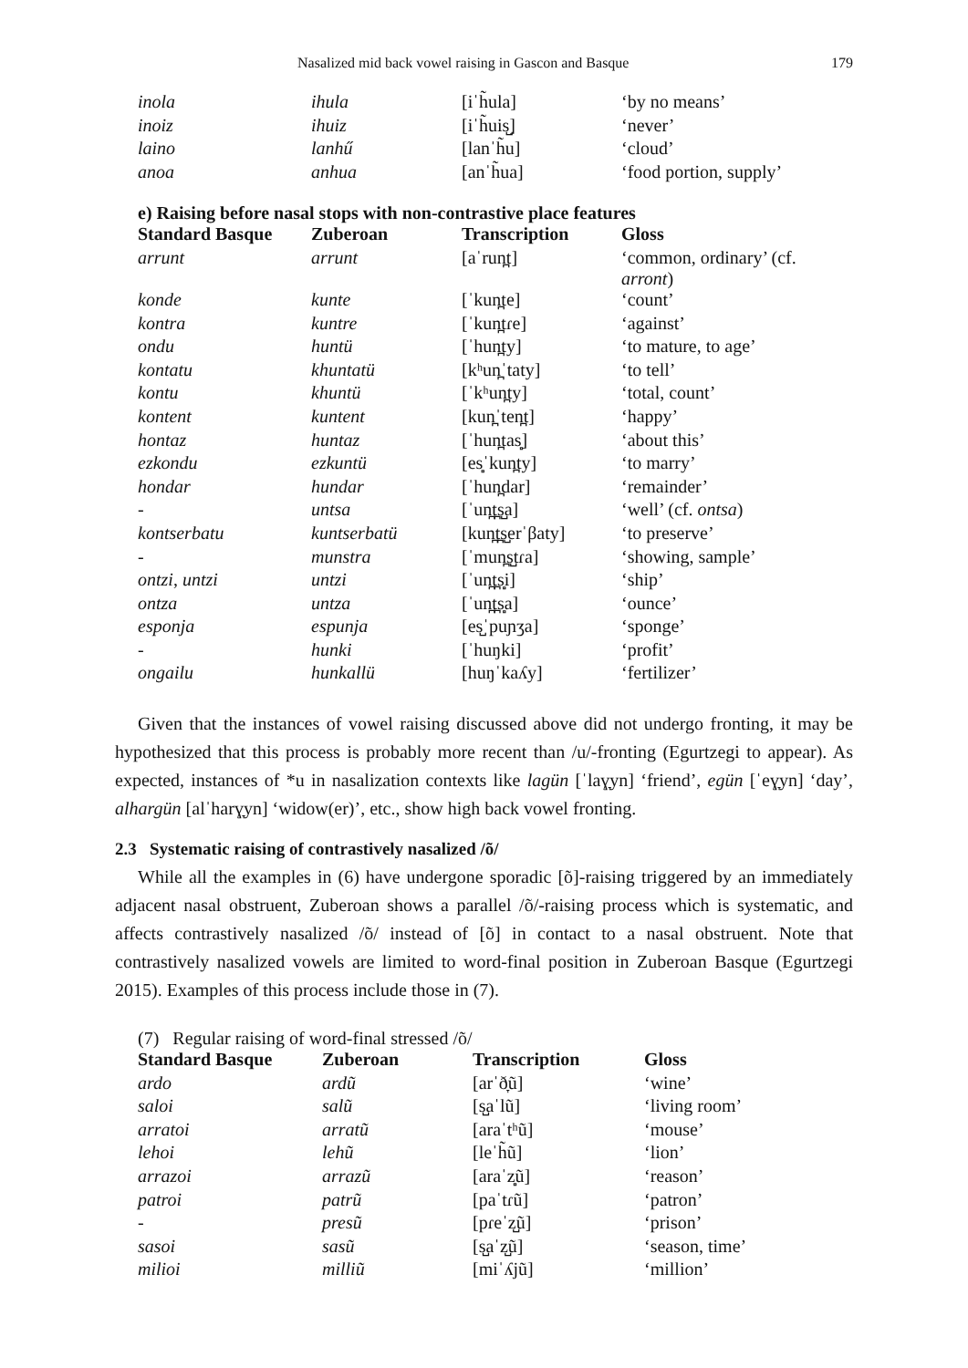Nasalized mid back vowel raising in Gascon and Basque 179
| inola | ihula | [iˈh̃ula] | ‘by no means’ |
| inoiz | ihuiz | [iˈh̃uis̺] | ‘never’ |
| laino | lanhű | [lanˈh̃u] | ‘cloud’ |
| anoa | anhua | [anˈh̃ua] | ‘food portion, supply’ |
e) Raising before nasal stops with non-contrastive place features
| Standard Basque | Zuberoan | Transcription | Gloss |
| --- | --- | --- | --- |
| arrunt | arrunt | [aˈrun̪t] | ‘common, ordinary’ (cf. arront ) |
| konde | kunte | [ˈkun̪te] | ‘count’ |
| kontra | kuntre | [ˈkun̪tɾe] | ‘against’ |
| ondu | huntü | [ˈhun̪ty] | ‘to mature, to age’ |
| kontatu | khuntatü | [kʰun̪ˈtaty] | ‘to tell’ |
| kontu | khuntü | [ˈkʰun̪ty] | ‘total, count’ |
| kontent | kuntent | [kun̪ˈten̪t] | ‘happy’ |
| hontaz | huntaz | [ˈhun̪tas̻] | ‘about this’ |
| ezkondu | ezkuntü | [es̻ˈkun̪ty] | ‘to marry’ |
| hondar | hundar | [ˈhun̪dar] | ‘remainder’ |
| - | untsa | [ˈun̪t̪s̺a] | ‘well’ (cf. ontsa ) |
| kontserbatu | kuntserbatü | [kun̪t̪s̺erˈβaty] | ‘to preserve’ |
| - | munstra | [ˈmun̪s̺tɾa] | ‘showing, sample’ |
| ontzi , untzi | untzi | [ˈun̪t̪s̻i] | ‘ship’ |
| ontza | untza | [ˈun̪t̪s̻a] | ‘ounce’ |
| esponja | espunja | [es̺ˈpuɲʒa] | ‘sponge’ |
| - | hunki | [ˈhuŋki] | ‘profit’ |
| ongailu | hunkallü | [huŋˈkaʎy] | ‘fertilizer’ |
Given that the instances of vowel raising discussed above did not undergo fronting, it may be hypothesized that this process is probably more recent than /u/-fronting (Egurtzegi to appear). As expected, instances of *u in nasalization contexts like lagün [ˈlaɣ̞yn] ‘friend’, egün [ˈeɣ̞yn] ‘day’, alhargün [alˈharɣ̞yn] ‘widow(er)’, etc., show high back vowel fronting.
2.3 Systematic raising of contrastively nasalized /õ/
While all the examples in (6) have undergone sporadic [õ]-raising triggered by an immediately adjacent nasal obstruent, Zuberoan shows a parallel /õ/-raising process which is systematic, and affects contrastively nasalized /õ/ instead of [õ] in contact to a nasal obstruent. Note that contrastively nasalized vowels are limited to word-final position in Zuberoan Basque (Egurtzegi 2015). Examples of this process include those in (7).
(7) Regular raising of word-final stressed /õ/
| Standard Basque | Zuberoan | Transcription | Gloss |
| --- | --- | --- | --- |
| ardo | ardũ | [arˈð̞ũ] | ‘wine’ |
| saloi | salũ | [s̺aˈlũ] | ‘living room’ |
| arratoi | arratũ | [araˈtʰũ] | ‘mouse’ |
| lehoi | lehũ | [leˈh̃ũ] | ‘lion’ |
| arrazoi | arrazũ | [araˈz̻ũ] | ‘reason’ |
| patroi | patrũ | [paˈtɾũ] | ‘patron’ |
| - | presũ | [pɾeˈz̺ũ] | ‘prison’ |
| sasoi | sasũ | [s̺aˈz̺ũ] | ‘season, time’ |
| milioi | milliũ | [miˈʎjũ] | ‘million’ |